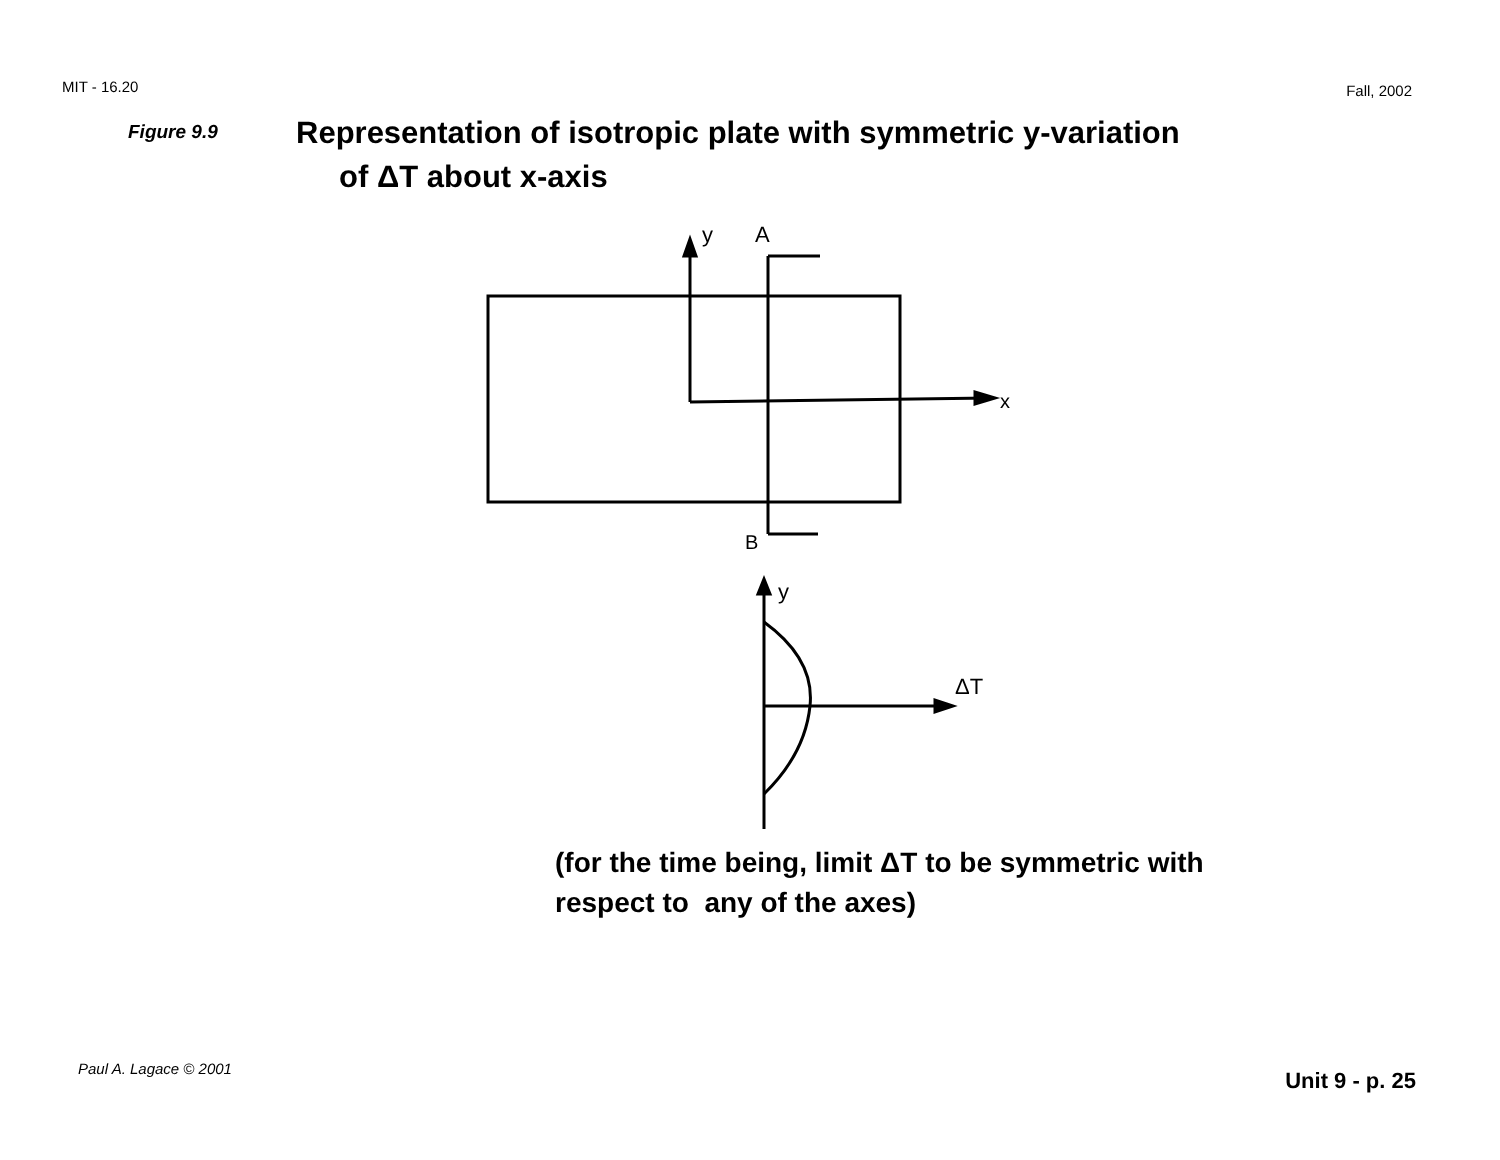MIT - 16.20 Fall, 2002
Figure 9.9
Representation of isotropic plate with symmetric y-variation
of ΔT about x-axis
x
y
A
B
y
ΔT
(for the time being, limit ΔT to be symmetric with
respect to any of the axes)
Paul A. Lagace © 2001 Unit 9 - p. 25